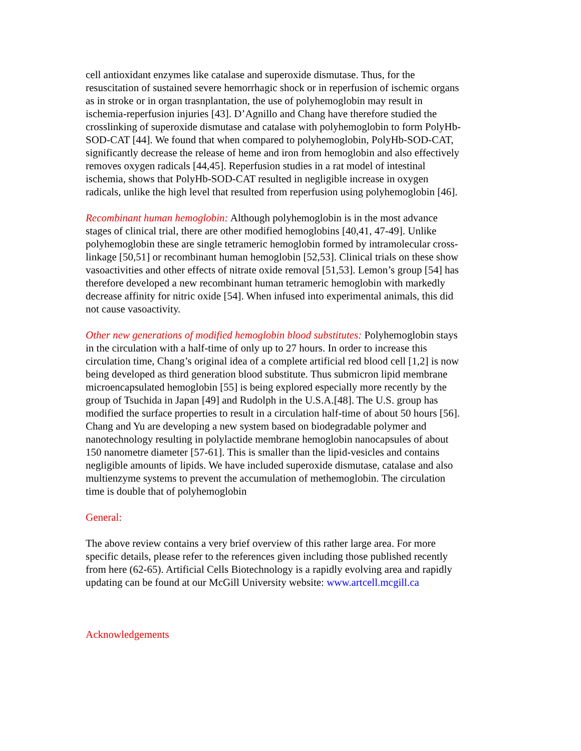cell antioxidant enzymes like catalase and superoxide dismutase. Thus, for the
resuscitation of sustained severe hemorrhagic shock or in reperfusion of ischemic organs
as in stroke or in organ trasnplantation, the use of polyhemoglobin may result in
ischemia-reperfusion injuries [43]. D’Agnillo and Chang have therefore studied the
crosslinking of superoxide dismutase and catalase with polyhemoglobin to form PolyHb-
SOD-CAT [44]. We found that when compared to polyhemoglobin, PolyHb-SOD-CAT,
significantly decrease the release of heme and iron from hemoglobin and also effectively
removes oxygen radicals [44,45]. Reperfusion studies in a rat model of intestinal
ischemia, shows that PolyHb-SOD-CAT resulted in negligible increase in oxygen
radicals, unlike the high level that resulted from reperfusion using polyhemoglobin [46].
Recombinant human hemoglobin: Although polyhemoglobin is in the most advance
stages of clinical trial, there are other modified hemoglobins [40,41, 47-49]. Unlike
polyhemoglobin these are single tetrameric hemoglobin formed by intramolecular cross-
linkage [50,51] or recombinant human hemoglobin [52,53]. Clinical trials on these show
vasoactivities and other effects of nitrate oxide removal [51,53]. Lemon’s group [54] has
therefore developed a new recombinant human tetrameric hemoglobin with markedly
decrease affinity for nitric oxide [54]. When infused into experimental animals, this did
not cause vasoactivity.
Other new generations of modified hemoglobin blood substitutes: Polyhemoglobin stays
in the circulation with a half-time of only up to 27 hours. In order to increase this
circulation time, Chang’s original idea of a complete artificial red blood cell [1,2] is now
being developed as third generation blood substitute. Thus submicron lipid membrane
microencapsulated hemoglobin [55] is being explored especially more recently by the
group of Tsuchida in Japan [49] and Rudolph in the U.S.A.[48]. The U.S. group has
modified the surface properties to result in a circulation half-time of about 50 hours [56].
Chang and Yu are developing a new system based on biodegradable polymer and
nanotechnology resulting in polylactide membrane hemoglobin nanocapsules of about
150 nanometre diameter [57-61]. This is smaller than the lipid-vesicles and contains
negligible amounts of lipids. We have included superoxide dismutase, catalase and also
multienzyme systems to prevent the accumulation of methemoglobin. The circulation
time is double that of polyhemoglobin
General:
The above review contains a very brief overview of this rather large area. For more
specific details, please refer to the references given including those published recently
from here (62-65). Artificial Cells Biotechnology is a rapidly evolving area and rapidly
updating can be found at our McGill University website: www.artcell.mcgill.ca
Acknowledgements